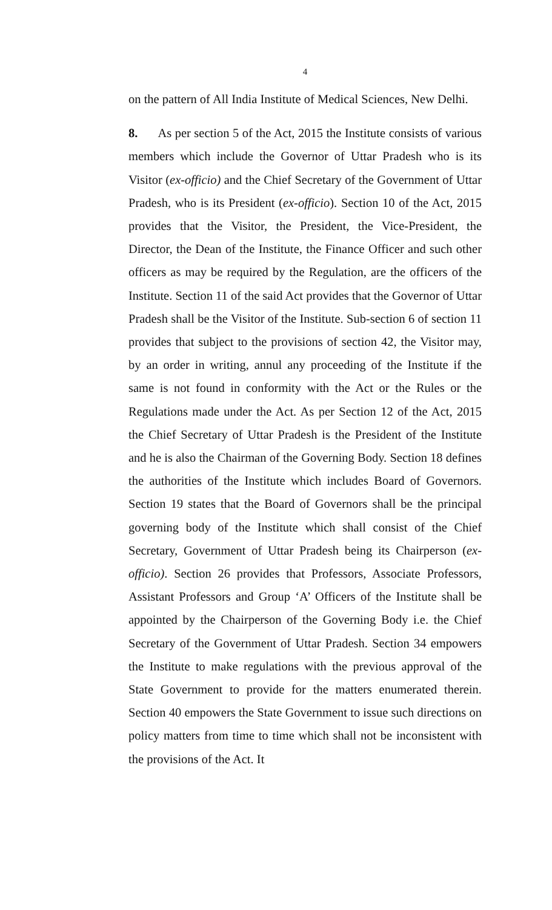4
on the pattern of All India Institute of Medical Sciences, New Delhi.
8. As per section 5 of the Act, 2015 the Institute consists of various members which include the Governor of Uttar Pradesh who is its Visitor (ex-officio) and the Chief Secretary of the Government of Uttar Pradesh, who is its President (ex-officio). Section 10 of the Act, 2015 provides that the Visitor, the President, the Vice-President, the Director, the Dean of the Institute, the Finance Officer and such other officers as may be required by the Regulation, are the officers of the Institute. Section 11 of the said Act provides that the Governor of Uttar Pradesh shall be the Visitor of the Institute. Sub-section 6 of section 11 provides that subject to the provisions of section 42, the Visitor may, by an order in writing, annul any proceeding of the Institute if the same is not found in conformity with the Act or the Rules or the Regulations made under the Act. As per Section 12 of the Act, 2015 the Chief Secretary of Uttar Pradesh is the President of the Institute and he is also the Chairman of the Governing Body. Section 18 defines the authorities of the Institute which includes Board of Governors. Section 19 states that the Board of Governors shall be the principal governing body of the Institute which shall consist of the Chief Secretary, Government of Uttar Pradesh being its Chairperson (ex-officio). Section 26 provides that Professors, Associate Professors, Assistant Professors and Group ‘A’ Officers of the Institute shall be appointed by the Chairperson of the Governing Body i.e. the Chief Secretary of the Government of Uttar Pradesh. Section 34 empowers the Institute to make regulations with the previous approval of the State Government to provide for the matters enumerated therein. Section 40 empowers the State Government to issue such directions on policy matters from time to time which shall not be inconsistent with the provisions of the Act. It